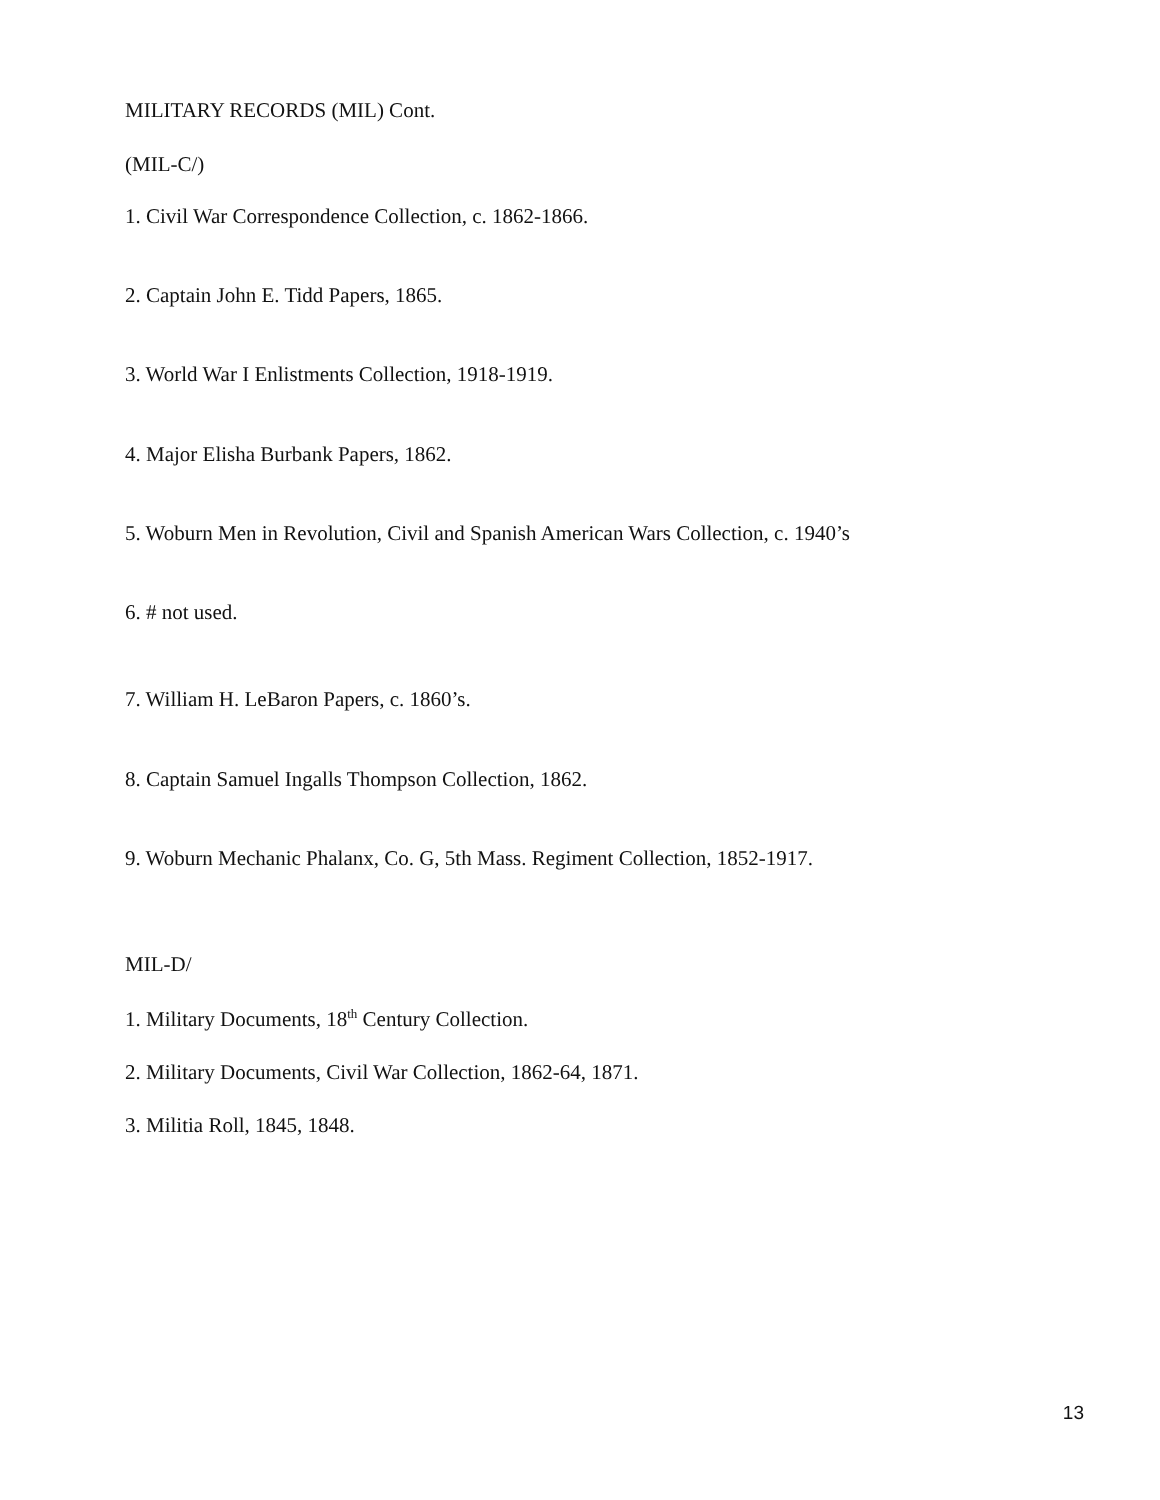MILITARY RECORDS (MIL) Cont.
(MIL-C/)
1. Civil War Correspondence Collection, c. 1862-1866.
2. Captain John E. Tidd Papers, 1865.
3. World War I Enlistments Collection, 1918-1919.
4. Major Elisha Burbank Papers, 1862.
5. Woburn Men in Revolution, Civil and Spanish American Wars Collection, c. 1940’s
6. # not used.
7. William H. LeBaron Papers, c. 1860’s.
8. Captain Samuel Ingalls Thompson Collection, 1862.
9. Woburn Mechanic Phalanx, Co. G, 5th Mass. Regiment Collection, 1852-1917.
MIL-D/
1. Military Documents, 18<sup>th</sup> Century Collection.
2. Military Documents, Civil War Collection, 1862-64, 1871.
3. Militia Roll, 1845, 1848.
13